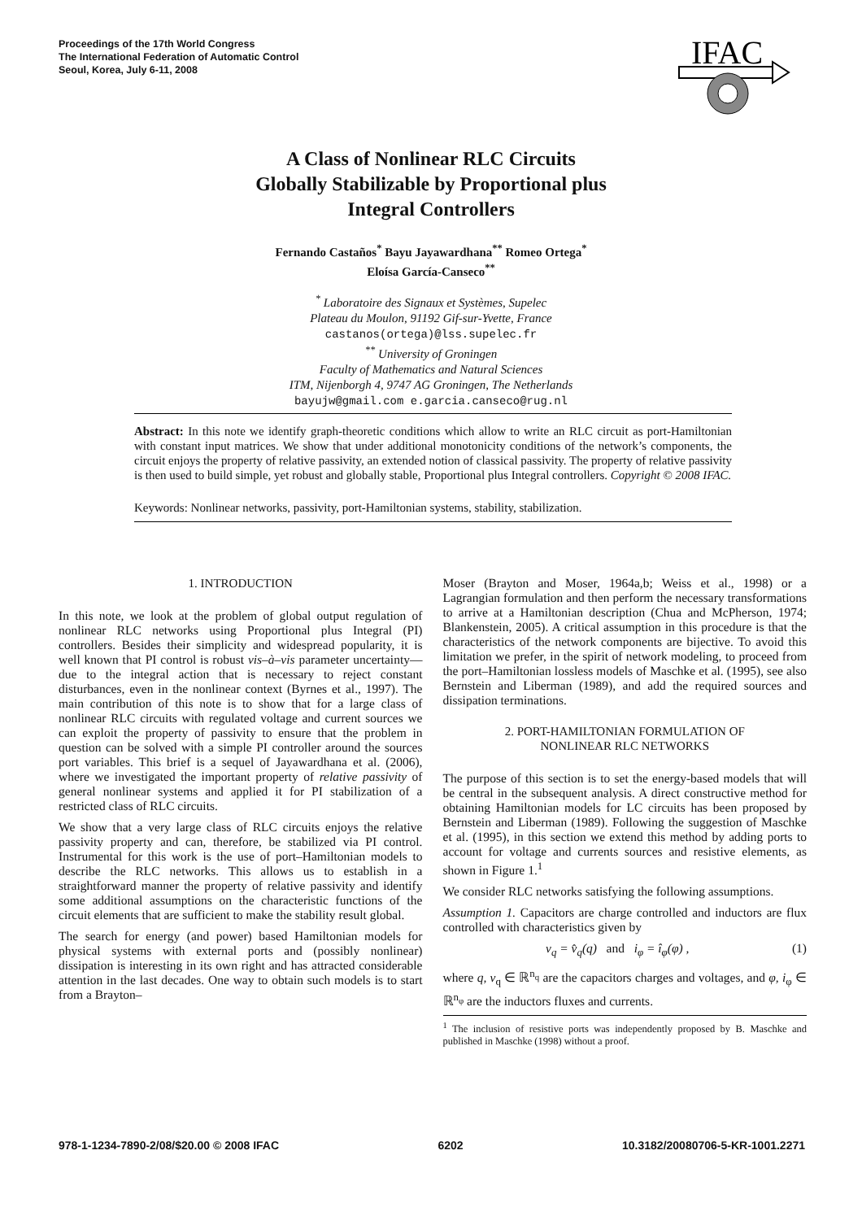Proceedings of the 17th World Congress
The International Federation of Automatic Control
Seoul, Korea, July 6-11, 2008
IFAC
A Class of Nonlinear RLC Circuits
Globally Stabilizable by Proportional plus
Integral Controllers
Fernando Castaños<sup>*</sup> Bayu Jayawardhana<sup>**</sup> Romeo Ortega<sup>*</sup>
Eloísa García-Canseco<sup>**</sup>
<sup>*</sup> Laboratoire des Signaux et Systèmes, Supelec
Plateau du Moulon, 91192 Gif-sur-Yvette, France
castanos(ortega)@lss.supelec.fr
<sup>**</sup> University of Groningen
Faculty of Mathematics and Natural Sciences
ITM, Nijenborgh 4, 9747 AG Groningen, The Netherlands
bayujw@gmail.com e.garcia.canseco@rug.nl
Abstract: In this note we identify graph-theoretic conditions which allow to write an RLC circuit as port-Hamiltonian with constant input matrices. We show that under additional monotonicity conditions of the network’s components, the circuit enjoys the property of relative passivity, an extended notion of classical passivity. The property of relative passivity is then used to build simple, yet robust and globally stable, Proportional plus Integral controllers. Copyright © 2008 IFAC.
Keywords: Nonlinear networks, passivity, port-Hamiltonian systems, stability, stabilization.
1. INTRODUCTION
In this note, we look at the problem of global output regulation of nonlinear RLC networks using Proportional plus Integral (PI) controllers. Besides their simplicity and widespread popularity, it is well known that PI control is robust vis–à–vis parameter uncertainty—due to the integral action that is necessary to reject constant disturbances, even in the nonlinear context (Byrnes et al., 1997). The main contribution of this note is to show that for a large class of nonlinear RLC circuits with regulated voltage and current sources we can exploit the property of passivity to ensure that the problem in question can be solved with a simple PI controller around the sources port variables. This brief is a sequel of Jayawardhana et al. (2006), where we investigated the important property of relative passivity of general nonlinear systems and applied it for PI stabilization of a restricted class of RLC circuits.
We show that a very large class of RLC circuits enjoys the relative passivity property and can, therefore, be stabilized via PI control. Instrumental for this work is the use of port–Hamiltonian models to describe the RLC networks. This allows us to establish in a straightforward manner the property of relative passivity and identify some additional assumptions on the characteristic functions of the circuit elements that are sufficient to make the stability result global.
The search for energy (and power) based Hamiltonian models for physical systems with external ports and (possibly nonlinear) dissipation is interesting in its own right and has attracted considerable attention in the last decades. One way to obtain such models is to start from a Brayton–
Moser (Brayton and Moser, 1964a,b; Weiss et al., 1998) or a Lagrangian formulation and then perform the necessary transformations to arrive at a Hamiltonian description (Chua and McPherson, 1974; Blankenstein, 2005). A critical assumption in this procedure is that the characteristics of the network components are bijective. To avoid this limitation we prefer, in the spirit of network modeling, to proceed from the port–Hamiltonian lossless models of Maschke et al. (1995), see also Bernstein and Liberman (1989), and add the required sources and dissipation terminations.
2. PORT-HAMILTONIAN FORMULATION OF
NONLINEAR RLC NETWORKS
The purpose of this section is to set the energy-based models that will be central in the subsequent analysis. A direct constructive method for obtaining Hamiltonian models for LC circuits has been proposed by Bernstein and Liberman (1989). Following the suggestion of Maschke et al. (1995), in this section we extend this method by adding ports to account for voltage and currents sources and resistive elements, as shown in Figure 1.<sup>1</sup>
We consider RLC networks satisfying the following assumptions.
Assumption 1. Capacitors are charge controlled and inductors are flux controlled with characteristics given by
v<sub>q</sub> = v̂<sub>q</sub>(q) and i<sub>φ</sub> = î<sub>φ</sub>(φ) , (1)
where q, v<sub>q</sub> ∈ ℝ<sup>n<sub>q</sub></sup> are the capacitors charges and voltages, and φ, i<sub>φ</sub> ∈ ℝ<sup>n<sub>φ</sub></sup> are the inductors fluxes and currents.
<sup>1</sup> The inclusion of resistive ports was independently proposed by B. Maschke and published in Maschke (1998) without a proof.
978-1-1234-7890-2/08/$20.00 © 2008 IFAC 6202 10.3182/20080706-5-KR-1001.2271